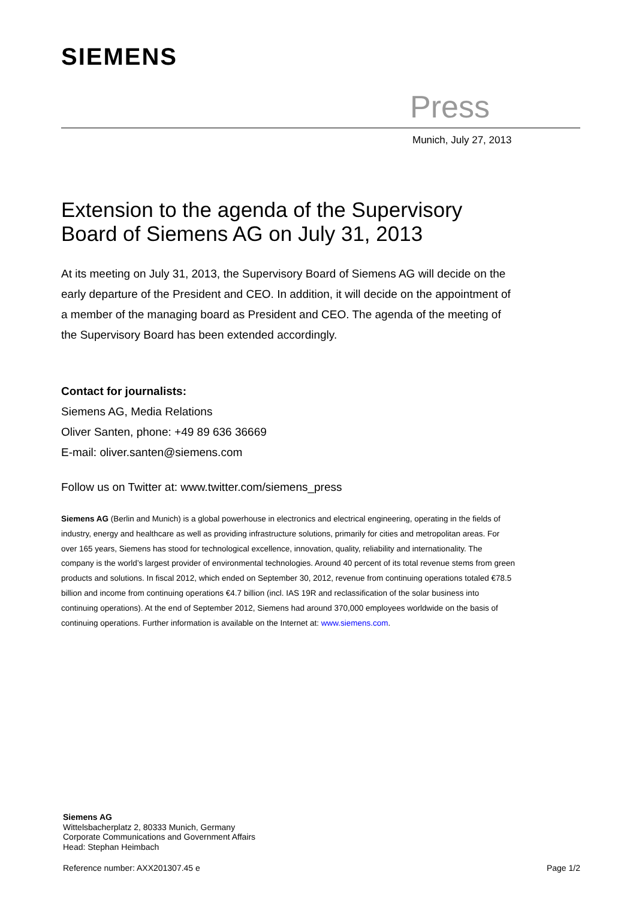SIEMENS
Press
Munich, July 27, 2013
Extension to the agenda of the Supervisory Board of Siemens AG on July 31, 2013
At its meeting on July 31, 2013, the Supervisory Board of Siemens AG will decide on the early departure of the President and CEO. In addition, it will decide on the appointment of a member of the managing board as President and CEO. The agenda of the meeting of the Supervisory Board has been extended accordingly.
Contact for journalists:
Siemens AG, Media Relations
Oliver Santen, phone: +49 89 636 36669
E-mail: oliver.santen@siemens.com
Follow us on Twitter at: www.twitter.com/siemens_press
Siemens AG (Berlin and Munich) is a global powerhouse in electronics and electrical engineering, operating in the fields of industry, energy and healthcare as well as providing infrastructure solutions, primarily for cities and metropolitan areas. For over 165 years, Siemens has stood for technological excellence, innovation, quality, reliability and internationality. The company is the world’s largest provider of environmental technologies. Around 40 percent of its total revenue stems from green products and solutions. In fiscal 2012, which ended on September 30, 2012, revenue from continuing operations totaled €78.5 billion and income from continuing operations €4.7 billion (incl. IAS 19R and reclassification of the solar business into continuing operations). At the end of September 2012, Siemens had around 370,000 employees worldwide on the basis of continuing operations. Further information is available on the Internet at: www.siemens.com.
Siemens AG
Wittelsbacherplatz 2, 80333 Munich, Germany
Corporate Communications and Government Affairs
Head: Stephan Heimbach
Reference number: AXX201307.45 e Page 1/2